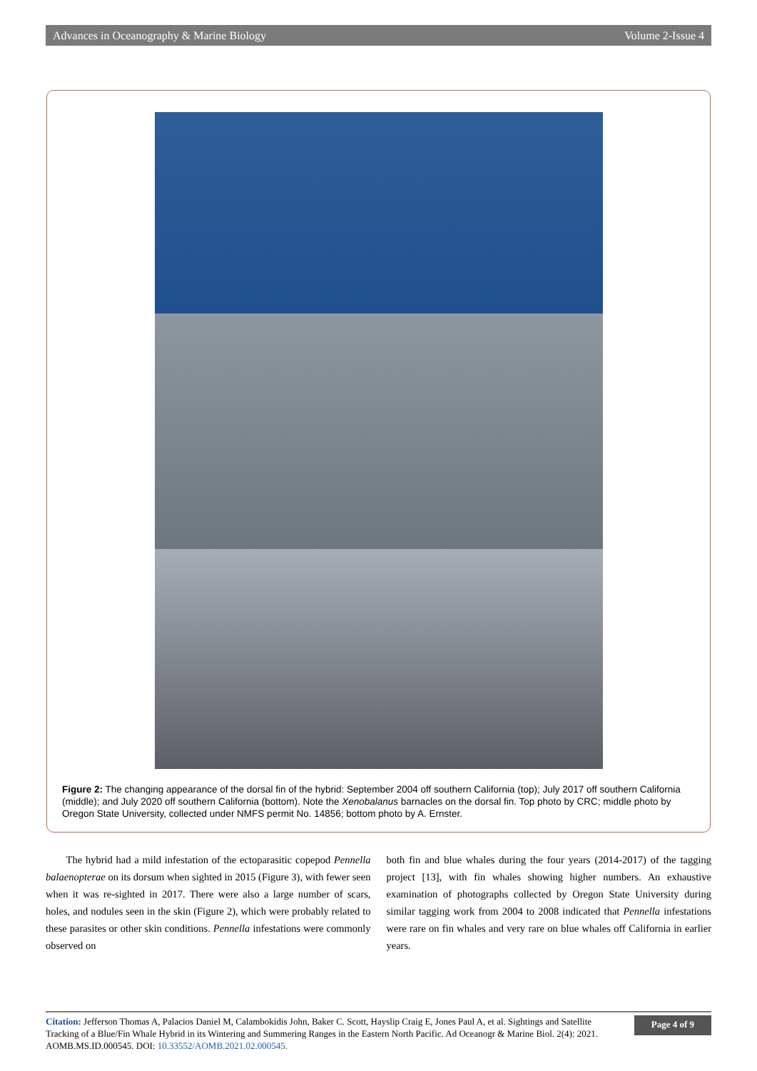Advances in Oceanography & Marine Biology Volume 2-Issue 4
Figure 2: The changing appearance of the dorsal fin of the hybrid: September 2004 off southern California (top); July 2017 off southern California (middle); and July 2020 off southern California (bottom). Note the Xenobalanus barnacles on the dorsal fin. Top photo by CRC; middle photo by Oregon State University, collected under NMFS permit No. 14856; bottom photo by A. Ernster.
The hybrid had a mild infestation of the ectoparasitic copepod Pennella balaenopterae on its dorsum when sighted in 2015 (Figure 3), with fewer seen when it was re-sighted in 2017. There were also a large number of scars, holes, and nodules seen in the skin (Figure 2), which were probably related to these parasites or other skin conditions. Pennella infestations were commonly observed on
both fin and blue whales during the four years (2014-2017) of the tagging project [13], with fin whales showing higher numbers. An exhaustive examination of photographs collected by Oregon State University during similar tagging work from 2004 to 2008 indicated that Pennella infestations were rare on fin whales and very rare on blue whales off California in earlier years.
Citation: Jefferson Thomas A, Palacios Daniel M, Calambokidis John, Baker C. Scott, Hayslip Craig E, Jones Paul A, et al. Sightings and Satellite Tracking of a Blue/Fin Whale Hybrid in its Wintering and Summering Ranges in the Eastern North Pacific. Ad Oceanogr & Marine Biol. 2(4): 2021. AOMB.MS.ID.000545. DOI: 10.33552/AOMB.2021.02.000545.
Page 4 of 9